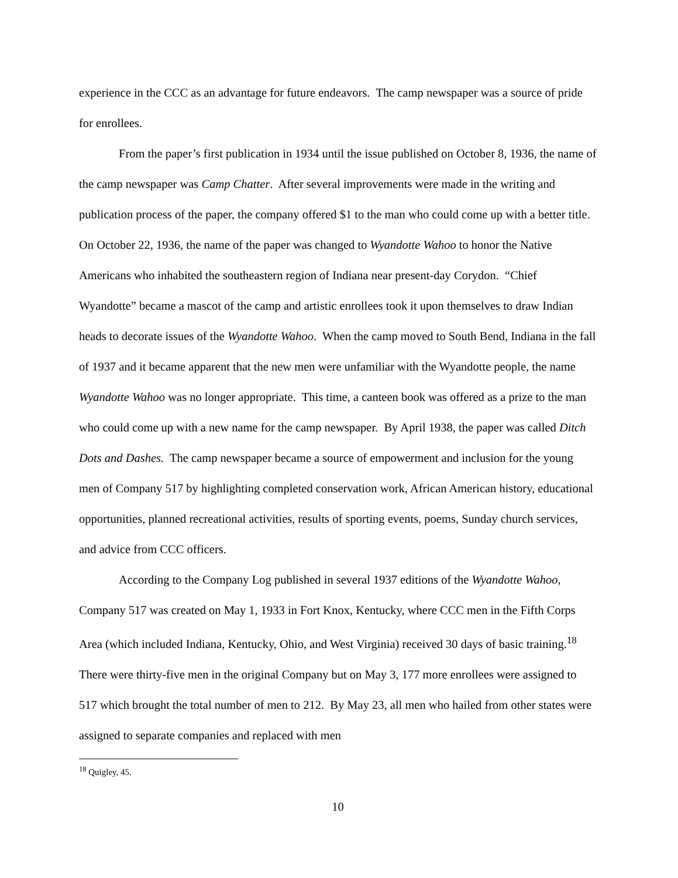experience in the CCC as an advantage for future endeavors. The camp newspaper was a source of pride for enrollees.
From the paper’s first publication in 1934 until the issue published on October 8, 1936, the name of the camp newspaper was Camp Chatter. After several improvements were made in the writing and publication process of the paper, the company offered $1 to the man who could come up with a better title. On October 22, 1936, the name of the paper was changed to Wyandotte Wahoo to honor the Native Americans who inhabited the southeastern region of Indiana near present-day Corydon. “Chief Wyandotte” became a mascot of the camp and artistic enrollees took it upon themselves to draw Indian heads to decorate issues of the Wyandotte Wahoo. When the camp moved to South Bend, Indiana in the fall of 1937 and it became apparent that the new men were unfamiliar with the Wyandotte people, the name Wyandotte Wahoo was no longer appropriate. This time, a canteen book was offered as a prize to the man who could come up with a new name for the camp newspaper. By April 1938, the paper was called Ditch Dots and Dashes. The camp newspaper became a source of empowerment and inclusion for the young men of Company 517 by highlighting completed conservation work, African American history, educational opportunities, planned recreational activities, results of sporting events, poems, Sunday church services, and advice from CCC officers.
According to the Company Log published in several 1937 editions of the Wyandotte Wahoo, Company 517 was created on May 1, 1933 in Fort Knox, Kentucky, where CCC men in the Fifth Corps Area (which included Indiana, Kentucky, Ohio, and West Virginia) received 30 days of basic training.<sup>18</sup> There were thirty-five men in the original Company but on May 3, 177 more enrollees were assigned to 517 which brought the total number of men to 212. By May 23, all men who hailed from other states were assigned to separate companies and replaced with men
<sup>18</sup> Quigley, 45.
10